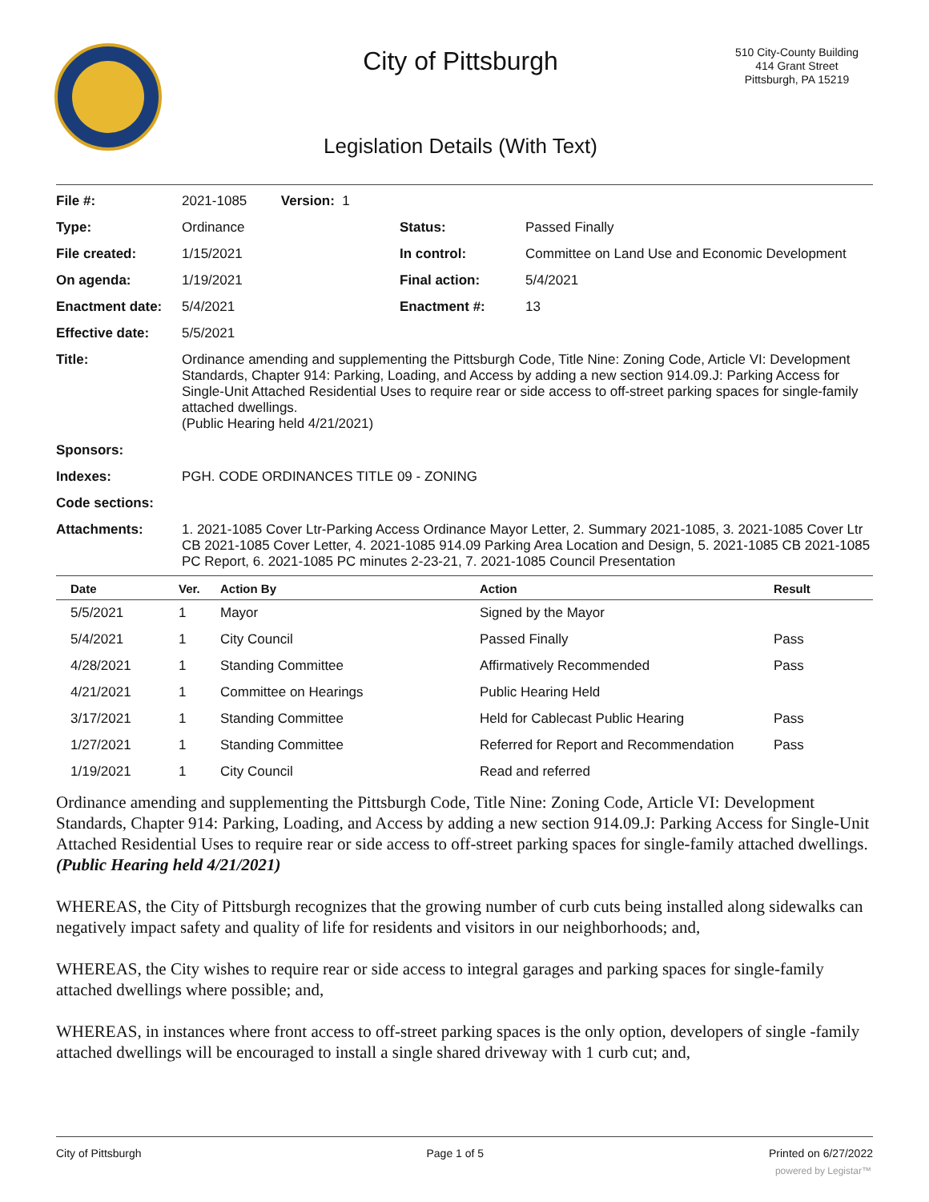City of Pittsburgh
510 City-County Building
414 Grant Street
Pittsburgh, PA 15219
Legislation Details (With Text)
| File #: | 2021-1085 Version: 1 | | |
| Type: | Ordinance | Status: | Passed Finally |
| File created: | 1/15/2021 | In control: | Committee on Land Use and Economic Development |
| On agenda: | 1/19/2021 | Final action: | 5/4/2021 |
| Enactment date: | 5/4/2021 | Enactment #: | 13 |
| Effective date: | 5/5/2021 | | |
| Title: | Ordinance amending and supplementing the Pittsburgh Code, Title Nine: Zoning Code, Article VI: Development Standards, Chapter 914: Parking, Loading, and Access by adding a new section 914.09.J: Parking Access for Single-Unit Attached Residential Uses to require rear or side access to off-street parking spaces for single-family attached dwellings. (Public Hearing held 4/21/2021) | | |
| Sponsors: | | | |
| Indexes: | PGH. CODE ORDINANCES TITLE 09 - ZONING | | |
| Code sections: | | | |
| Attachments: | 1. 2021-1085 Cover Ltr-Parking Access Ordinance Mayor Letter, 2. Summary 2021-1085, 3. 2021-1085 Cover Ltr CB 2021-1085 Cover Letter, 4. 2021-1085 914.09 Parking Area Location and Design, 5. 2021-1085 CB 2021-1085 PC Report, 6. 2021-1085 PC minutes 2-23-21, 7. 2021-1085 Council Presentation | | |
| Date | Ver. | Action By | Action | Result |
| --- | --- | --- | --- | --- |
| 5/5/2021 | 1 | Mayor | Signed by the Mayor | |
| 5/4/2021 | 1 | City Council | Passed Finally | Pass |
| 4/28/2021 | 1 | Standing Committee | Affirmatively Recommended | Pass |
| 4/21/2021 | 1 | Committee on Hearings | Public Hearing Held | |
| 3/17/2021 | 1 | Standing Committee | Held for Cablecast Public Hearing | Pass |
| 1/27/2021 | 1 | Standing Committee | Referred for Report and Recommendation | Pass |
| 1/19/2021 | 1 | City Council | Read and referred | |
Ordinance amending and supplementing the Pittsburgh Code, Title Nine: Zoning Code, Article VI: Development Standards, Chapter 914: Parking, Loading, and Access by adding a new section 914.09.J: Parking Access for Single-Unit Attached Residential Uses to require rear or side access to off-street parking spaces for single-family attached dwellings.
(Public Hearing held 4/21/2021)
WHEREAS, the City of Pittsburgh recognizes that the growing number of curb cuts being installed along sidewalks can negatively impact safety and quality of life for residents and visitors in our neighborhoods; and,
WHEREAS, the City wishes to require rear or side access to integral garages and parking spaces for single-family attached dwellings where possible; and,
WHEREAS, in instances where front access to off-street parking spaces is the only option, developers of single -family attached dwellings will be encouraged to install a single shared driveway with 1 curb cut; and,
City of Pittsburgh Page 1 of 5 Printed on 6/27/2022
powered by Legistar™